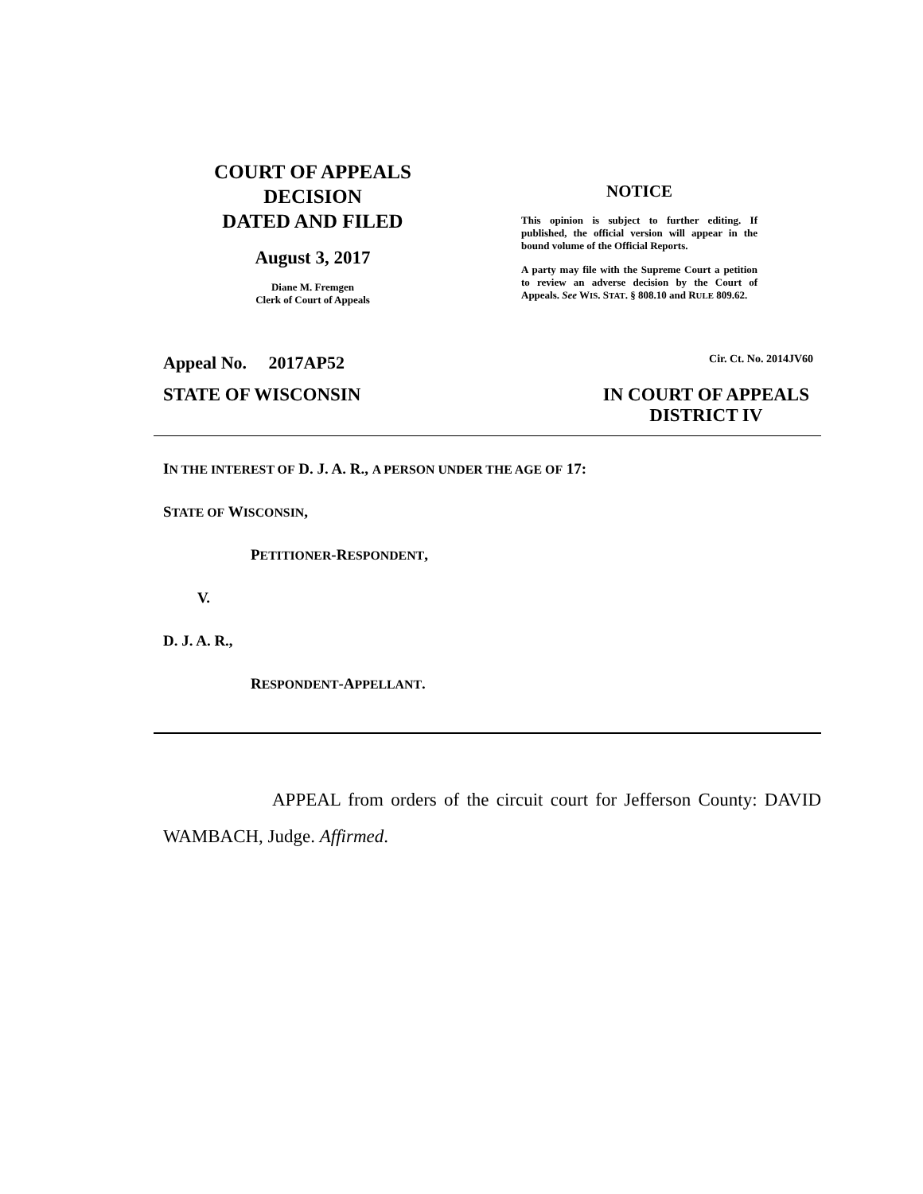COURT OF APPEALS
DECISION
DATED AND FILED
August 3, 2017
Diane M. Fremgen
Clerk of Court of Appeals
NOTICE
This opinion is subject to further editing. If published, the official version will appear in the bound volume of the Official Reports.
A party may file with the Supreme Court a petition to review an adverse decision by the Court of Appeals. See WIS. STAT. § 808.10 and RULE 809.62.
Appeal No. 2017AP52 Cir. Ct. No. 2014JV60
STATE OF WISCONSIN IN COURT OF APPEALS
DISTRICT IV
IN THE INTEREST OF D. J. A. R., A PERSON UNDER THE AGE OF 17:
STATE OF WISCONSIN,
PETITIONER-RESPONDENT,
V.
D. J. A. R.,
RESPONDENT-APPELLANT.
APPEAL from orders of the circuit court for Jefferson County: DAVID WAMBACH, Judge. Affirmed.